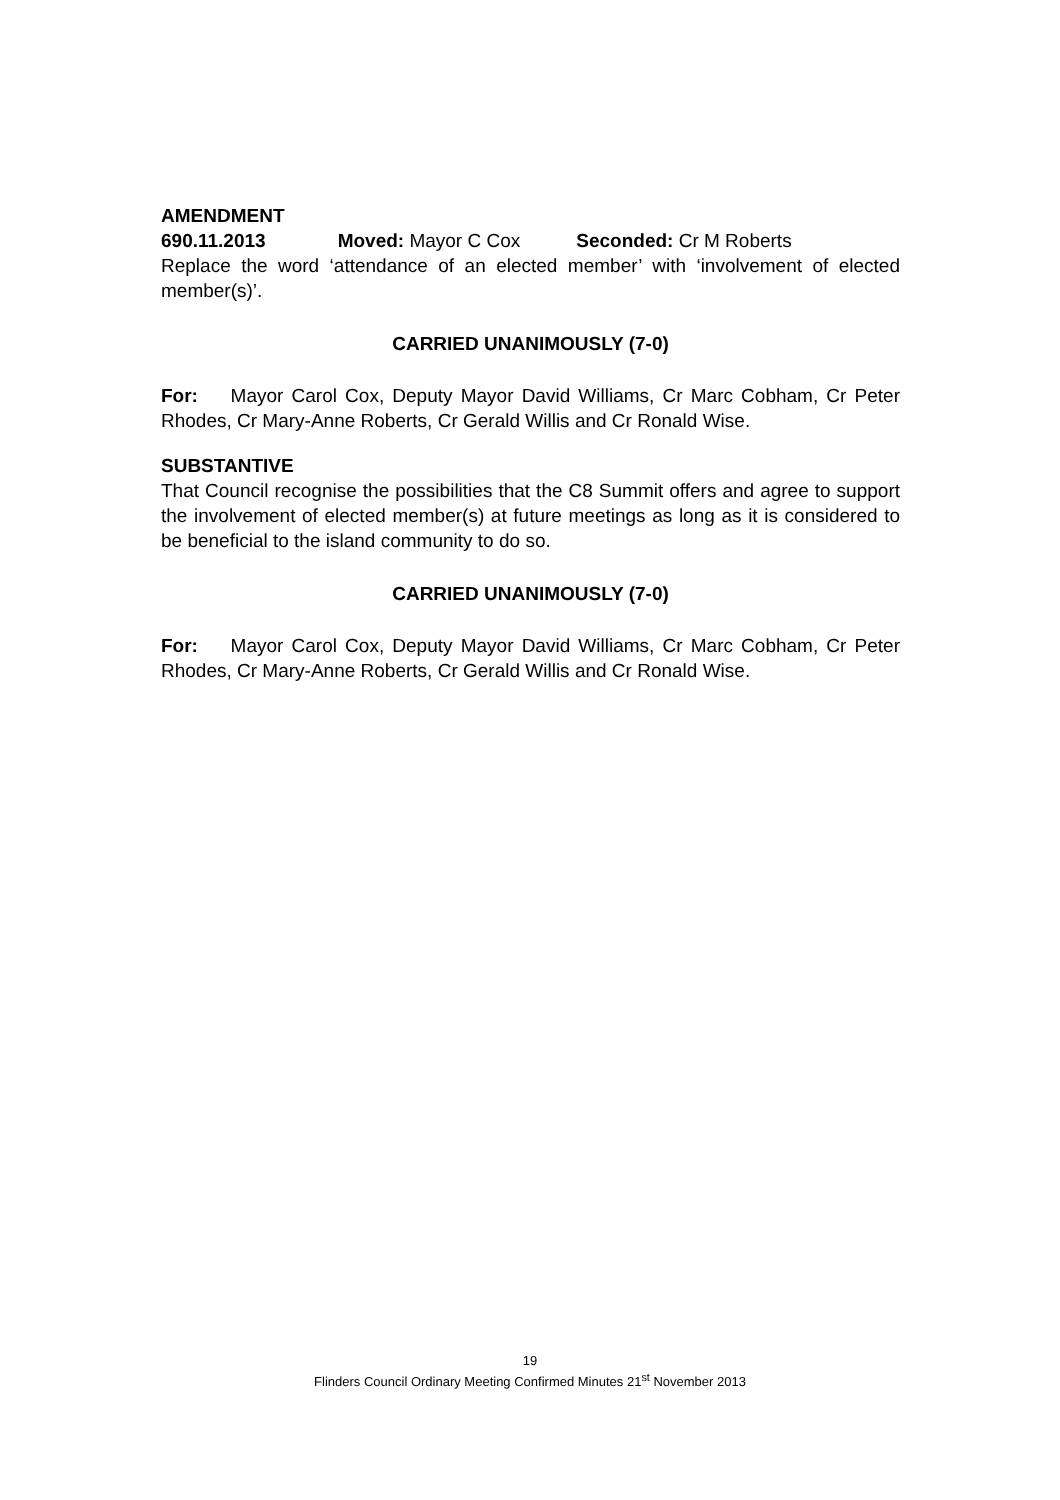AMENDMENT
690.11.2013 Moved: Mayor C Cox Seconded: Cr M Roberts
Replace the word ‘attendance of an elected member’ with ‘involvement of elected member(s)’.
CARRIED UNANIMOUSLY (7-0)
For: Mayor Carol Cox, Deputy Mayor David Williams, Cr Marc Cobham, Cr Peter Rhodes, Cr Mary-Anne Roberts, Cr Gerald Willis and Cr Ronald Wise.
SUBSTANTIVE
That Council recognise the possibilities that the C8 Summit offers and agree to support the involvement of elected member(s) at future meetings as long as it is considered to be beneficial to the island community to do so.
CARRIED UNANIMOUSLY (7-0)
For: Mayor Carol Cox, Deputy Mayor David Williams, Cr Marc Cobham, Cr Peter Rhodes, Cr Mary-Anne Roberts, Cr Gerald Willis and Cr Ronald Wise.
19
Flinders Council Ordinary Meeting Confirmed Minutes 21<sup>st</sup> November 2013